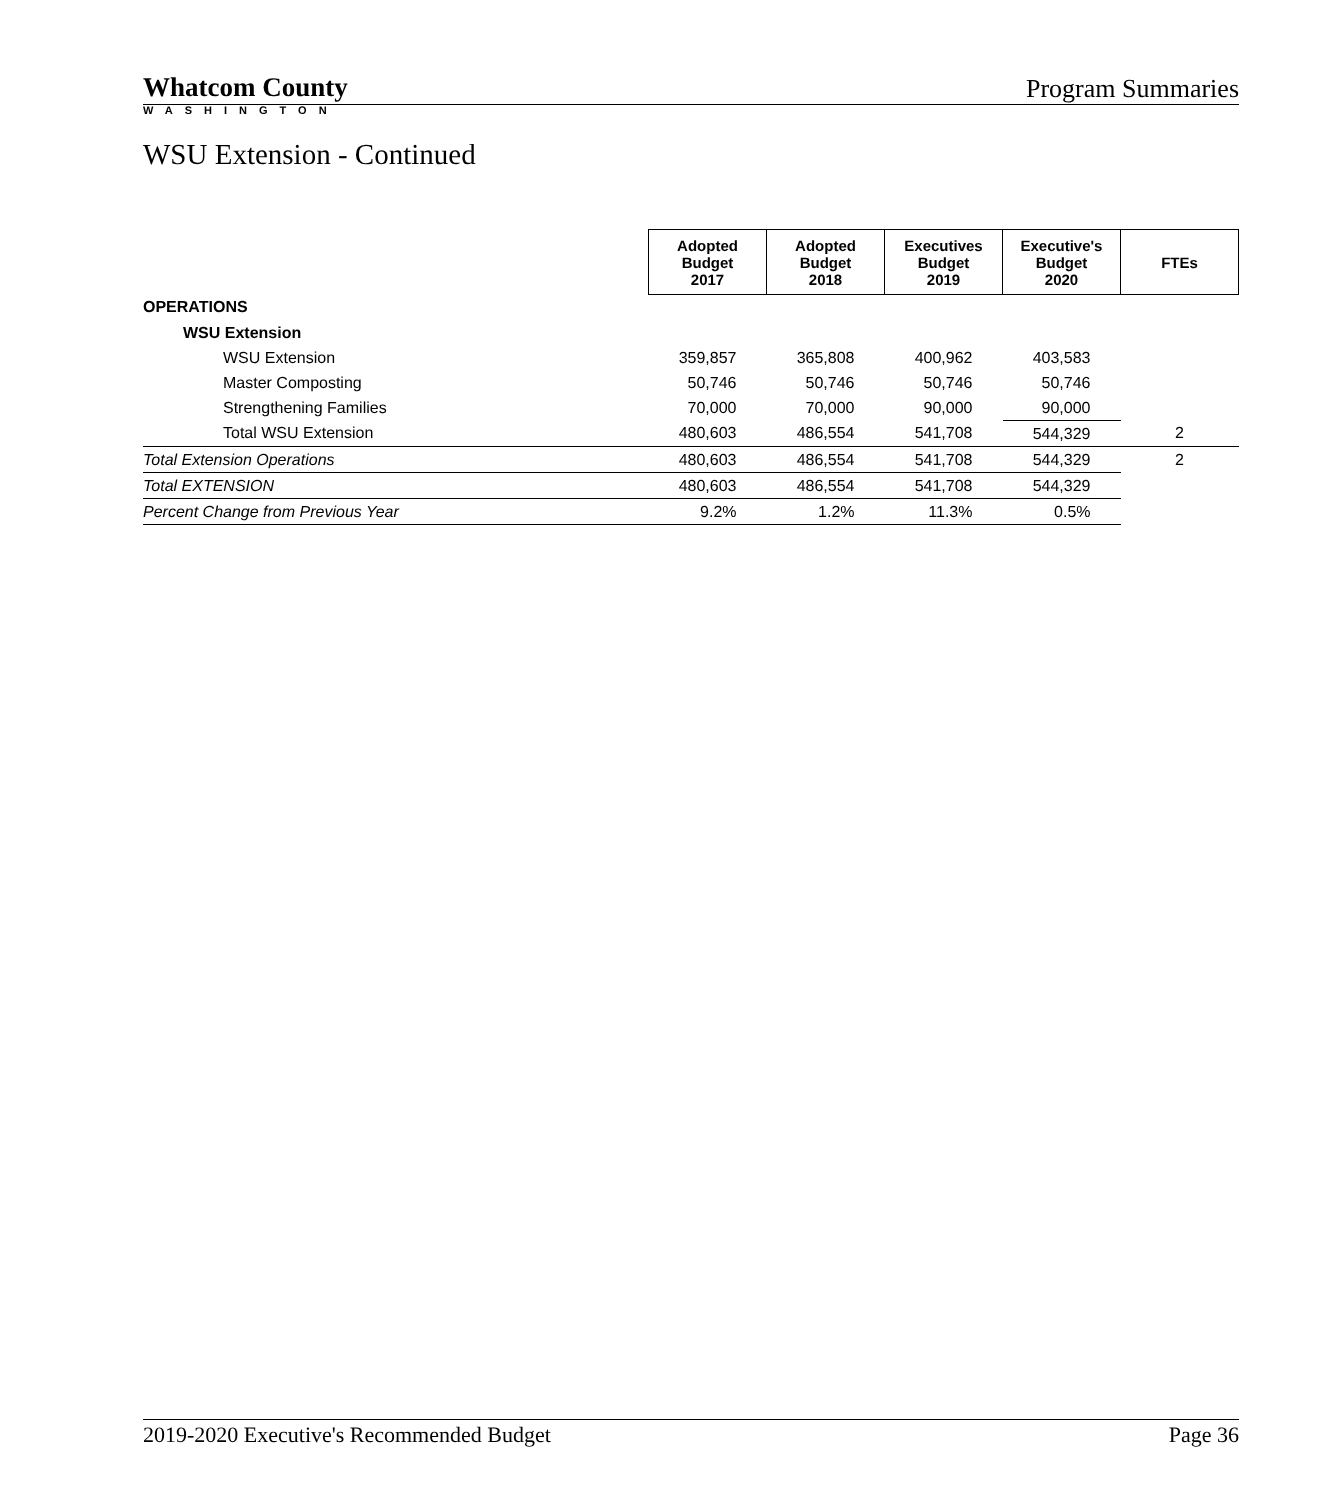Whatcom County Program Summaries
WASHINGTON
WSU Extension - Continued
| | Adopted Budget 2017 | Adopted Budget 2018 | Executives Budget 2019 | Executive's Budget 2020 | FTEs |
| OPERATIONS | | | | | |
| WSU Extension | | | | | |
| WSU Extension | 359,857 | 365,808 | 400,962 | 403,583 | |
| Master Composting | 50,746 | 50,746 | 50,746 | 50,746 | |
| Strengthening Families | 70,000 | 70,000 | 90,000 | 90,000 | |
| Total WSU Extension | 480,603 | 486,554 | 541,708 | 544,329 | 2 |
| Total Extension Operations | 480,603 | 486,554 | 541,708 | 544,329 | 2 |
| Total EXTENSION | 480,603 | 486,554 | 541,708 | 544,329 | |
| Percent Change from Previous Year | 9.2% | 1.2% | 11.3% | 0.5% | |
2019-2020 Executive's Recommended Budget Page 36